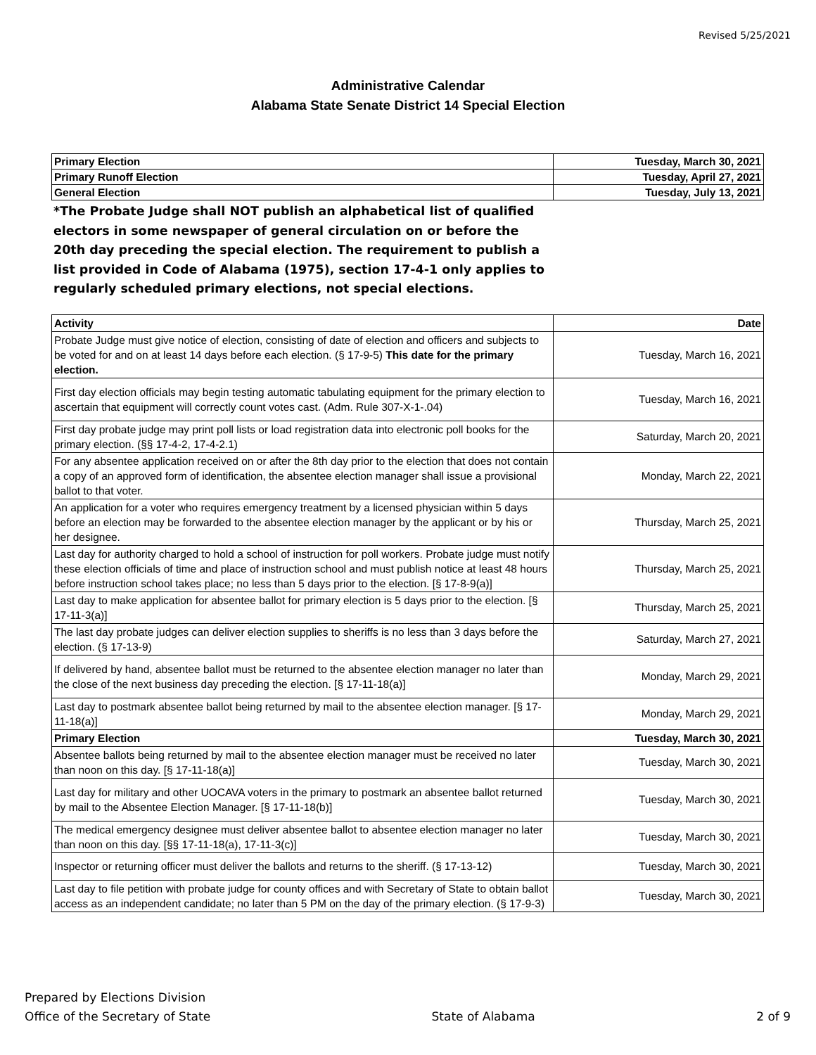Revised 5/25/2021
Administrative Calendar
Alabama State Senate District 14 Special Election
| Primary Election | Tuesday, March 30, 2021 |
| Primary Runoff Election | Tuesday, April 27, 2021 |
| General Election | Tuesday, July 13, 2021 |
*The Probate Judge shall NOT publish an alphabetical list of qualified electors in some newspaper of general circulation on or before the 20th day preceding the special election. The requirement to publish a list provided in Code of Alabama (1975), section 17-4-1 only applies to regularly scheduled primary elections, not special elections.
| Activity | Date |
| --- | --- |
| Probate Judge must give notice of election, consisting of date of election and officers and subjects to be voted for and on at least 14 days before each election. (§ 17-9-5) This date for the primary election. | Tuesday, March 16, 2021 |
| First day election officials may begin testing automatic tabulating equipment for the primary election to ascertain that equipment will correctly count votes cast. (Adm. Rule 307-X-1-.04) | Tuesday, March 16, 2021 |
| First day probate judge may print poll lists or load registration data into electronic poll books for the primary election. (§§ 17-4-2, 17-4-2.1) | Saturday, March 20, 2021 |
| For any absentee application received on or after the 8th day prior to the election that does not contain a copy of an approved form of identification, the absentee election manager shall issue a provisional ballot to that voter. | Monday, March 22, 2021 |
| An application for a voter who requires emergency treatment by a licensed physician within 5 days before an election may be forwarded to the absentee election manager by the applicant or by his or her designee. | Thursday, March 25, 2021 |
| Last day for authority charged to hold a school of instruction for poll workers. Probate judge must notify these election officials of time and place of instruction school and must publish notice at least 48 hours before instruction school takes place; no less than 5 days prior to the election. [§ 17-8-9(a)] | Thursday, March 25, 2021 |
| Last day to make application for absentee ballot for primary election is 5 days prior to the election. [§ 17-11-3(a)] | Thursday, March 25, 2021 |
| The last day probate judges can deliver election supplies to sheriffs is no less than 3 days before the election. (§ 17-13-9) | Saturday, March 27, 2021 |
| If delivered by hand, absentee ballot must be returned to the absentee election manager no later than the close of the next business day preceding the election. [§ 17-11-18(a)] | Monday, March 29, 2021 |
| Last day to postmark absentee ballot being returned by mail to the absentee election manager. [§ 17-11-18(a)] | Monday, March 29, 2021 |
| Primary Election | Tuesday, March 30, 2021 |
| Absentee ballots being returned by mail to the absentee election manager must be received no later than noon on this day. [§ 17-11-18(a)] | Tuesday, March 30, 2021 |
| Last day for military and other UOCAVA voters in the primary to postmark an absentee ballot returned by mail to the Absentee Election Manager. [§ 17-11-18(b)] | Tuesday, March 30, 2021 |
| The medical emergency designee must deliver absentee ballot to absentee election manager no later than noon on this day. [§§ 17-11-18(a), 17-11-3(c)] | Tuesday, March 30, 2021 |
| Inspector or returning officer must deliver the ballots and returns to the sheriff. (§ 17-13-12) | Tuesday, March 30, 2021 |
| Last day to file petition with probate judge for county offices and with Secretary of State to obtain ballot access as an independent candidate; no later than 5 PM on the day of the primary election. (§ 17-9-3) | Tuesday, March 30, 2021 |
Prepared by Elections Division
Office of the Secretary of State
State of Alabama 2 of 9